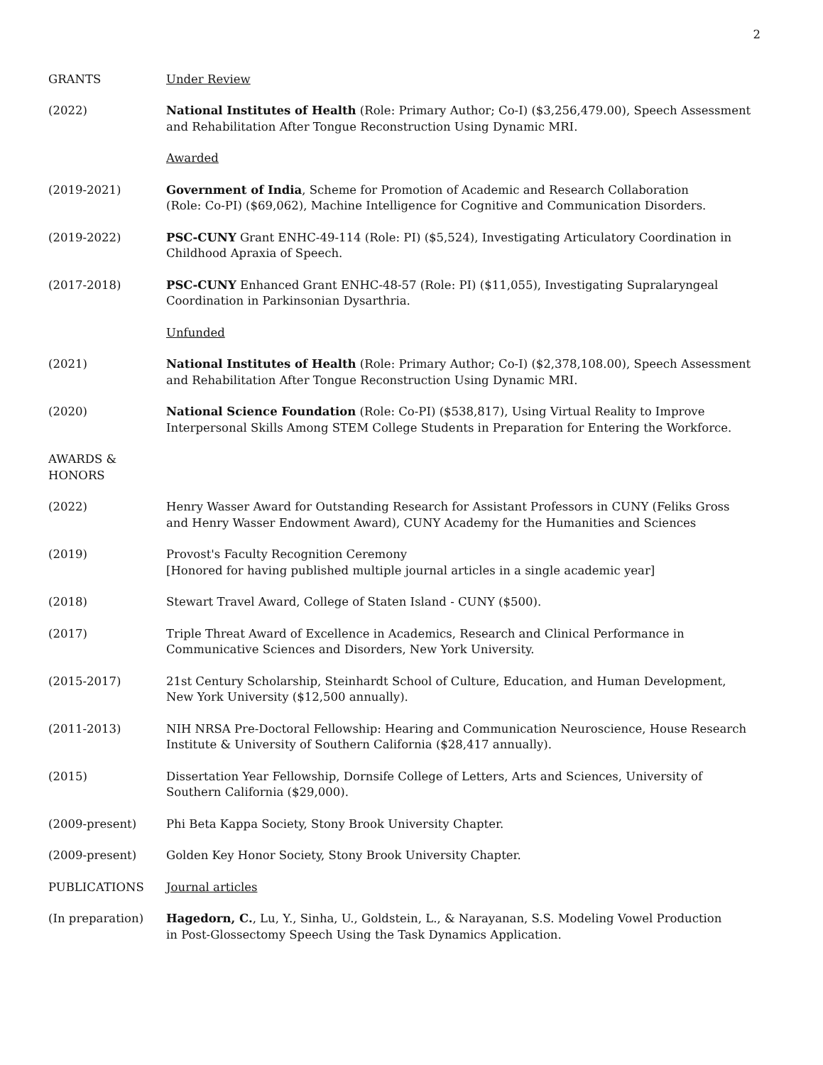2
GRANTS Under Review
(2022) National Institutes of Health (Role: Primary Author; Co-I) ($3,256,479.00), Speech Assessment and Rehabilitation After Tongue Reconstruction Using Dynamic MRI.
Awarded
(2019-2021) Government of India, Scheme for Promotion of Academic and Research Collaboration
(Role: Co-PI) ($69,062), Machine Intelligence for Cognitive and Communication Disorders.
(2019-2022) PSC-CUNY Grant ENHC-49-114 (Role: PI) ($5,524), Investigating Articulatory Coordination in Childhood Apraxia of Speech.
(2017-2018) PSC-CUNY Enhanced Grant ENHC-48-57 (Role: PI) ($11,055), Investigating Supralaryngeal Coordination in Parkinsonian Dysarthria.
Unfunded
(2021) National Institutes of Health (Role: Primary Author; Co-I) ($2,378,108.00), Speech Assessment and Rehabilitation After Tongue Reconstruction Using Dynamic MRI.
(2020) National Science Foundation (Role: Co-PI) ($538,817), Using Virtual Reality to Improve Interpersonal Skills Among STEM College Students in Preparation for Entering the Workforce.
AWARDS &
HONORS
(2022) Henry Wasser Award for Outstanding Research for Assistant Professors in CUNY (Feliks Gross and Henry Wasser Endowment Award), CUNY Academy for the Humanities and Sciences
(2019) Provost's Faculty Recognition Ceremony
[Honored for having published multiple journal articles in a single academic year]
(2018) Stewart Travel Award, College of Staten Island - CUNY ($500).
(2017) Triple Threat Award of Excellence in Academics, Research and Clinical Performance in
Communicative Sciences and Disorders, New York University.
(2015-2017) 21st Century Scholarship, Steinhardt School of Culture, Education, and Human Development, New York University ($12,500 annually).
(2011-2013) NIH NRSA Pre-Doctoral Fellowship: Hearing and Communication Neuroscience, House Research Institute & University of Southern California ($28,417 annually).
(2015) Dissertation Year Fellowship, Dornsife College of Letters, Arts and Sciences, University of Southern California ($29,000).
(2009-present) Phi Beta Kappa Society, Stony Brook University Chapter.
(2009-present) Golden Key Honor Society, Stony Brook University Chapter.
PUBLICATIONS Journal articles
(In preparation) Hagedorn, C., Lu, Y., Sinha, U., Goldstein, L., & Narayanan, S.S. Modeling Vowel Production
in Post-Glossectomy Speech Using the Task Dynamics Application.